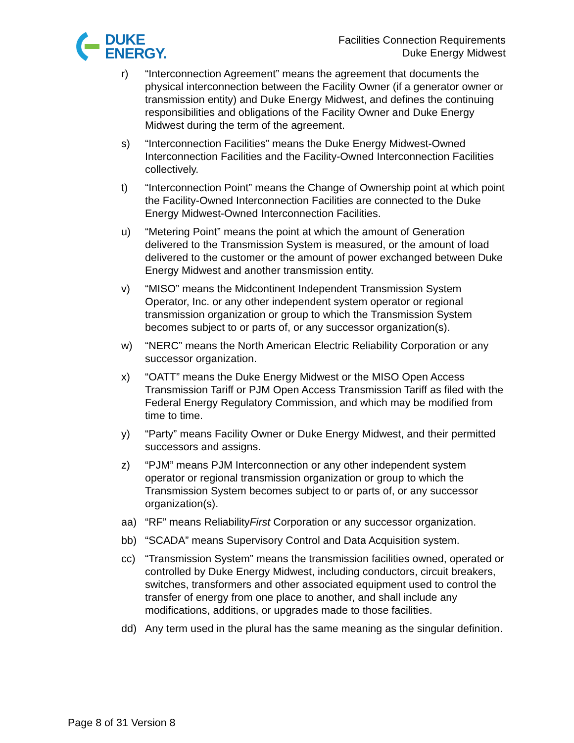DUKE
ENERGY.
Facilities Connection Requirements
Duke Energy Midwest
r) “Interconnection Agreement” means the agreement that documents the physical interconnection between the Facility Owner (if a generator owner or transmission entity) and Duke Energy Midwest, and defines the continuing responsibilities and obligations of the Facility Owner and Duke Energy Midwest during the term of the agreement.
s) “Interconnection Facilities” means the Duke Energy Midwest-Owned Interconnection Facilities and the Facility-Owned Interconnection Facilities collectively.
t) “Interconnection Point” means the Change of Ownership point at which point the Facility-Owned Interconnection Facilities are connected to the Duke Energy Midwest-Owned Interconnection Facilities.
u) “Metering Point” means the point at which the amount of Generation delivered to the Transmission System is measured, or the amount of load delivered to the customer or the amount of power exchanged between Duke Energy Midwest and another transmission entity.
v) “MISO” means the Midcontinent Independent Transmission System Operator, Inc. or any other independent system operator or regional transmission organization or group to which the Transmission System becomes subject to or parts of, or any successor organization(s).
w) “NERC” means the North American Electric Reliability Corporation or any successor organization.
x) “OATT” means the Duke Energy Midwest or the MISO Open Access Transmission Tariff or PJM Open Access Transmission Tariff as filed with the Federal Energy Regulatory Commission, and which may be modified from time to time.
y) “Party” means Facility Owner or Duke Energy Midwest, and their permitted successors and assigns.
z) “PJM” means PJM Interconnection or any other independent system operator or regional transmission organization or group to which the Transmission System becomes subject to or parts of, or any successor organization(s).
aa) “RF” means ReliabilityFirst Corporation or any successor organization.
bb) “SCADA” means Supervisory Control and Data Acquisition system.
cc) “Transmission System” means the transmission facilities owned, operated or controlled by Duke Energy Midwest, including conductors, circuit breakers, switches, transformers and other associated equipment used to control the transfer of energy from one place to another, and shall include any modifications, additions, or upgrades made to those facilities.
dd) Any term used in the plural has the same meaning as the singular definition.
Page 8 of 31 Version 8